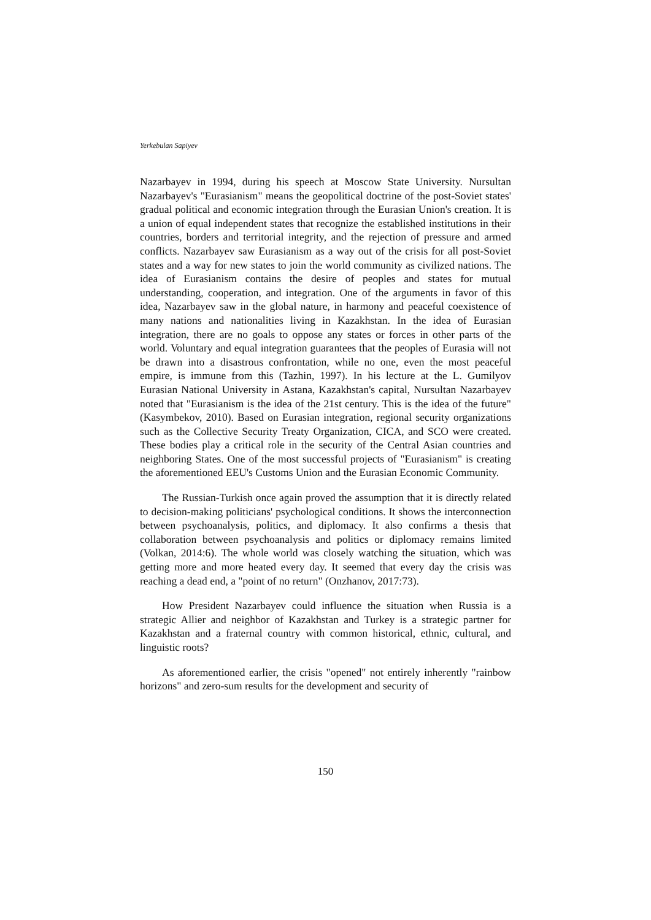Yerkebulan Sapiyev
Nazarbayev in 1994, during his speech at Moscow State University. Nursultan Nazarbayev's "Eurasianism" means the geopolitical doctrine of the post-Soviet states' gradual political and economic integration through the Eurasian Union's creation. It is a union of equal independent states that recognize the established institutions in their countries, borders and territorial integrity, and the rejection of pressure and armed conflicts. Nazarbayev saw Eurasianism as a way out of the crisis for all post-Soviet states and a way for new states to join the world community as civilized nations. The idea of Eurasianism contains the desire of peoples and states for mutual understanding, cooperation, and integration. One of the arguments in favor of this idea, Nazarbayev saw in the global nature, in harmony and peaceful coexistence of many nations and nationalities living in Kazakhstan. In the idea of Eurasian integration, there are no goals to oppose any states or forces in other parts of the world. Voluntary and equal integration guarantees that the peoples of Eurasia will not be drawn into a disastrous confrontation, while no one, even the most peaceful empire, is immune from this (Tazhin, 1997). In his lecture at the L. Gumilyov Eurasian National University in Astana, Kazakhstan's capital, Nursultan Nazarbayev noted that "Eurasianism is the idea of the 21st century. This is the idea of the future" (Kasymbekov, 2010). Based on Eurasian integration, regional security organizations such as the Collective Security Treaty Organization, CICA, and SCO were created. These bodies play a critical role in the security of the Central Asian countries and neighboring States. One of the most successful projects of "Eurasianism" is creating the aforementioned EEU's Customs Union and the Eurasian Economic Community.
The Russian-Turkish once again proved the assumption that it is directly related to decision-making politicians' psychological conditions. It shows the interconnection between psychoanalysis, politics, and diplomacy. It also confirms a thesis that collaboration between psychoanalysis and politics or diplomacy remains limited (Volkan, 2014:6). The whole world was closely watching the situation, which was getting more and more heated every day. It seemed that every day the crisis was reaching a dead end, a "point of no return" (Onzhanov, 2017:73).
How President Nazarbayev could influence the situation when Russia is a strategic Allier and neighbor of Kazakhstan and Turkey is a strategic partner for Kazakhstan and a fraternal country with common historical, ethnic, cultural, and linguistic roots?
As aforementioned earlier, the crisis "opened" not entirely inherently "rainbow horizons" and zero-sum results for the development and security of
150